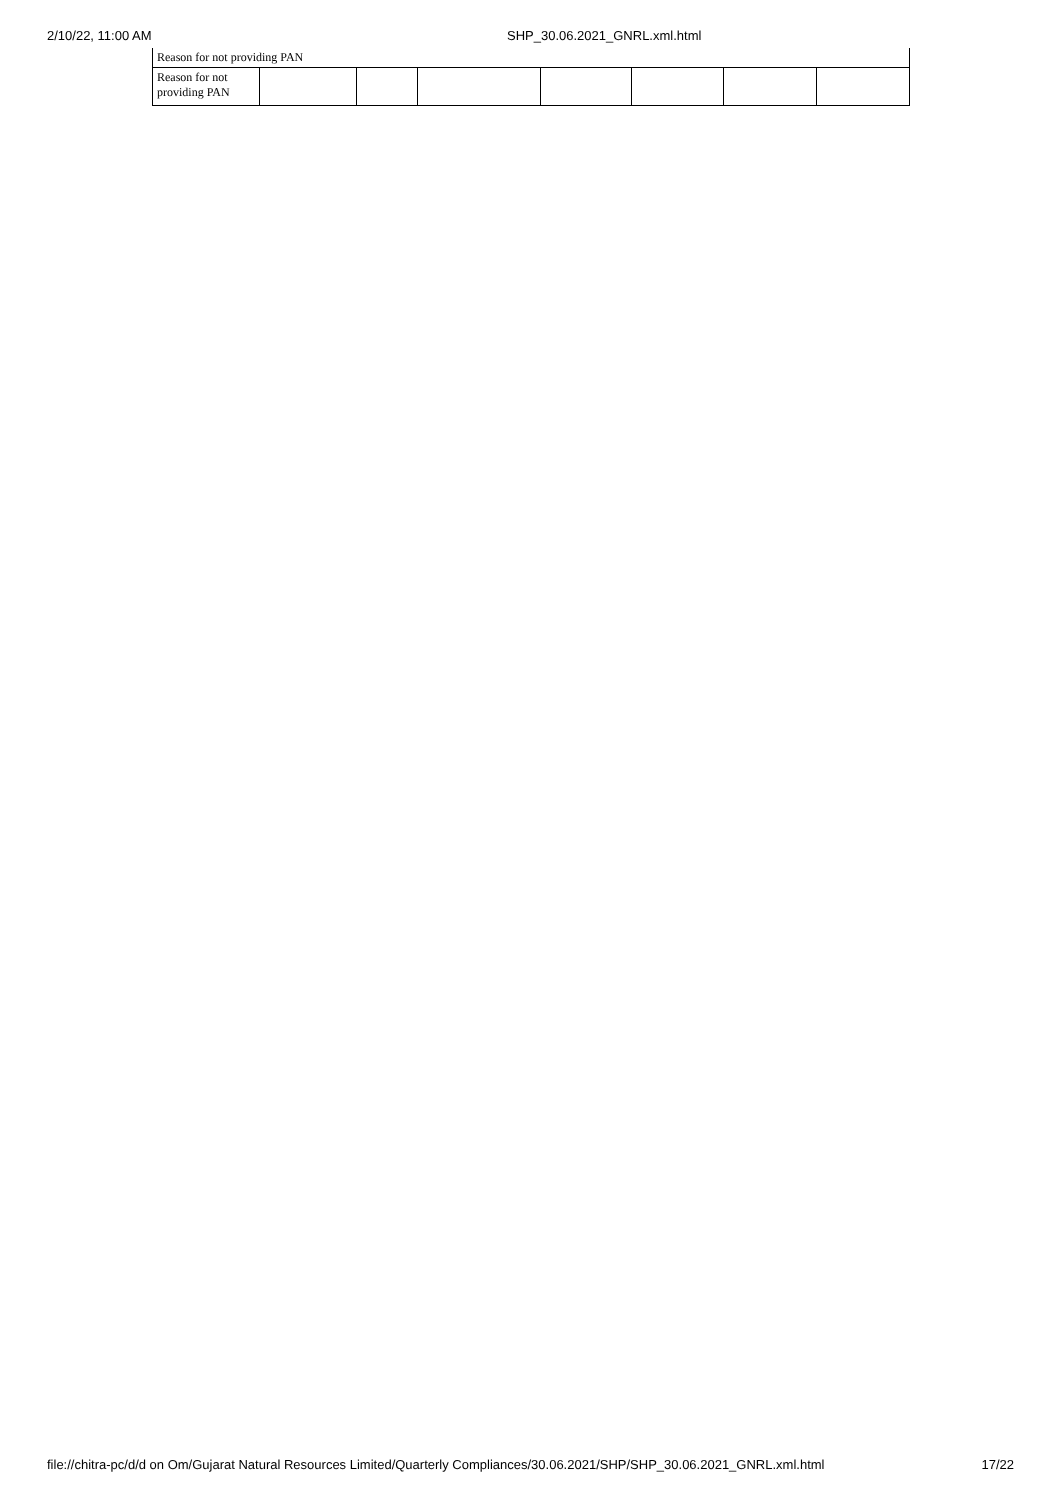2/10/22, 11:00 AM SHP_30.06.2021_GNRL.xml.html
| Reason for not providing PAN | | | | | | | |
| Reason for not providing PAN | | | | | | | |
file://chitra-pc/d/d on Om/Gujarat Natural Resources Limited/Quarterly Compliances/30.06.2021/SHP/SHP_30.06.2021_GNRL.xml.html 17/22